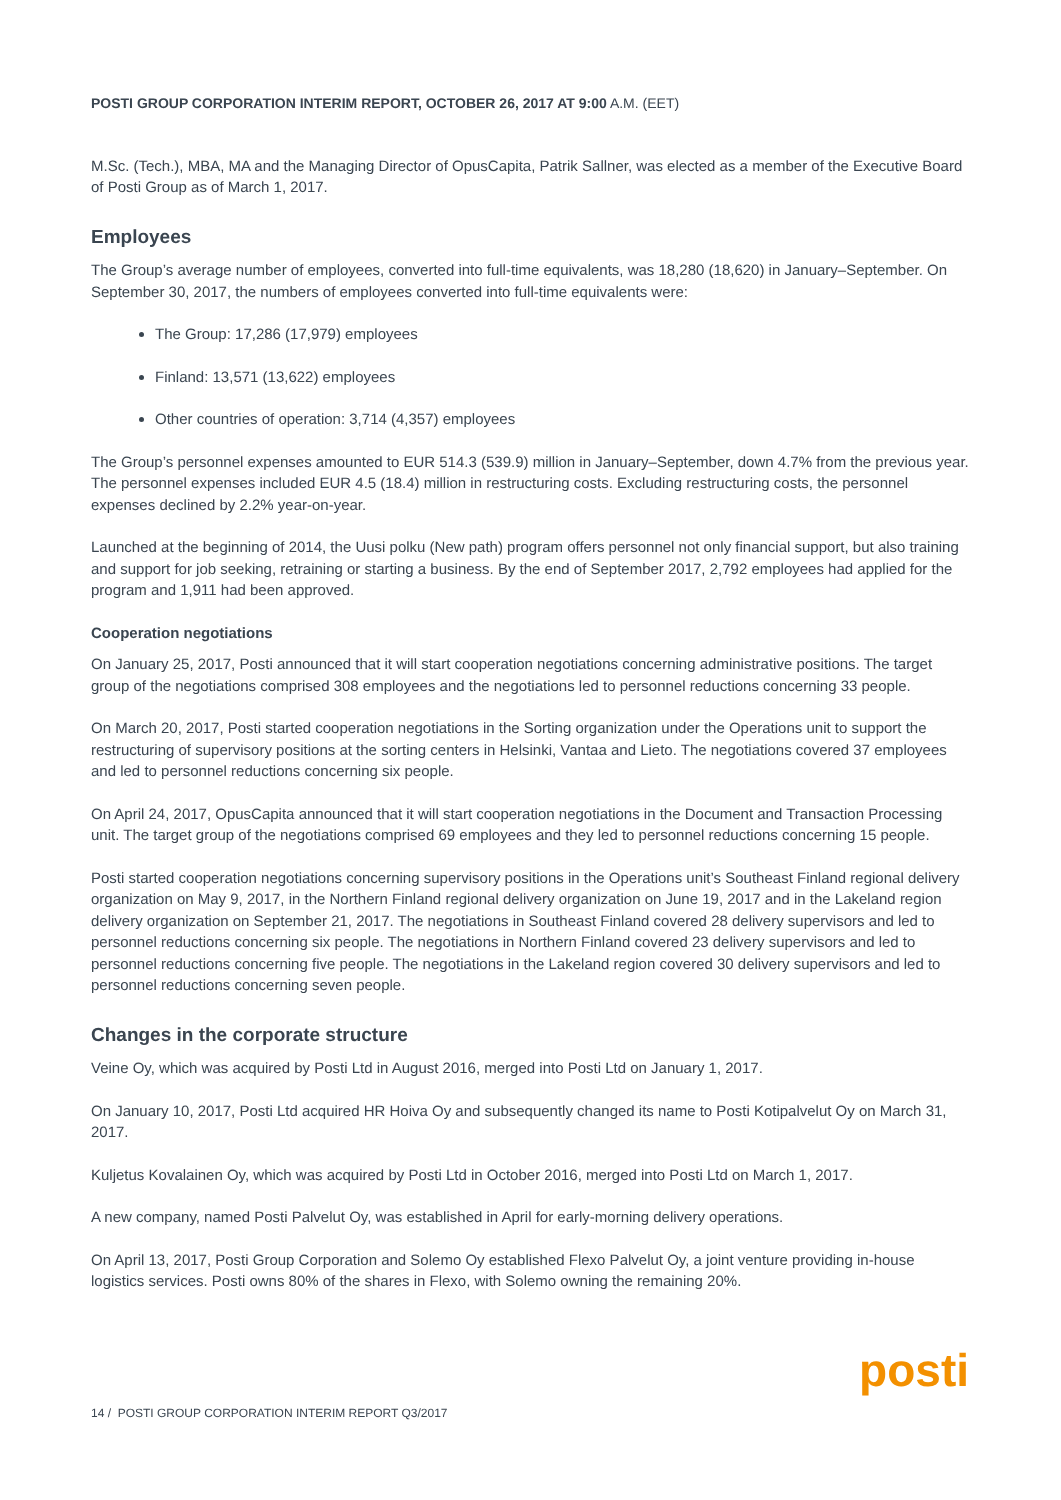POSTI GROUP CORPORATION INTERIM REPORT, OCTOBER 26, 2017 AT 9:00 A.M. (EET)
M.Sc. (Tech.), MBA, MA and the Managing Director of OpusCapita, Patrik Sallner, was elected as a member of the Executive Board of Posti Group as of March 1, 2017.
Employees
The Group’s average number of employees, converted into full-time equivalents, was 18,280 (18,620) in January–September. On September 30, 2017, the numbers of employees converted into full-time equivalents were:
The Group: 17,286 (17,979) employees
Finland: 13,571 (13,622) employees
Other countries of operation: 3,714 (4,357) employees
The Group’s personnel expenses amounted to EUR 514.3 (539.9) million in January–September, down 4.7% from the previous year. The personnel expenses included EUR 4.5 (18.4) million in restructuring costs. Excluding restructuring costs, the personnel expenses declined by 2.2% year-on-year.
Launched at the beginning of 2014, the Uusi polku (New path) program offers personnel not only financial support, but also training and support for job seeking, retraining or starting a business. By the end of September 2017, 2,792 employees had applied for the program and 1,911 had been approved.
Cooperation negotiations
On January 25, 2017, Posti announced that it will start cooperation negotiations concerning administrative positions. The target group of the negotiations comprised 308 employees and the negotiations led to personnel reductions concerning 33 people.
On March 20, 2017, Posti started cooperation negotiations in the Sorting organization under the Operations unit to support the restructuring of supervisory positions at the sorting centers in Helsinki, Vantaa and Lieto. The negotiations covered 37 employees and led to personnel reductions concerning six people.
On April 24, 2017, OpusCapita announced that it will start cooperation negotiations in the Document and Transaction Processing unit. The target group of the negotiations comprised 69 employees and they led to personnel reductions concerning 15 people.
Posti started cooperation negotiations concerning supervisory positions in the Operations unit’s Southeast Finland regional delivery organization on May 9, 2017, in the Northern Finland regional delivery organization on June 19, 2017 and in the Lakeland region delivery organization on September 21, 2017. The negotiations in Southeast Finland covered 28 delivery supervisors and led to personnel reductions concerning six people. The negotiations in Northern Finland covered 23 delivery supervisors and led to personnel reductions concerning five people. The negotiations in the Lakeland region covered 30 delivery supervisors and led to personnel reductions concerning seven people.
Changes in the corporate structure
Veine Oy, which was acquired by Posti Ltd in August 2016, merged into Posti Ltd on January 1, 2017.
On January 10, 2017, Posti Ltd acquired HR Hoiva Oy and subsequently changed its name to Posti Kotipalvelut Oy on March 31, 2017.
Kuljetus Kovalainen Oy, which was acquired by Posti Ltd in October 2016, merged into Posti Ltd on March 1, 2017.
A new company, named Posti Palvelut Oy, was established in April for early-morning delivery operations.
On April 13, 2017, Posti Group Corporation and Solemo Oy established Flexo Palvelut Oy, a joint venture providing in-house logistics services. Posti owns 80% of the shares in Flexo, with Solemo owning the remaining 20%.
posti
14 / POSTI GROUP CORPORATION INTERIM REPORT Q3/2017